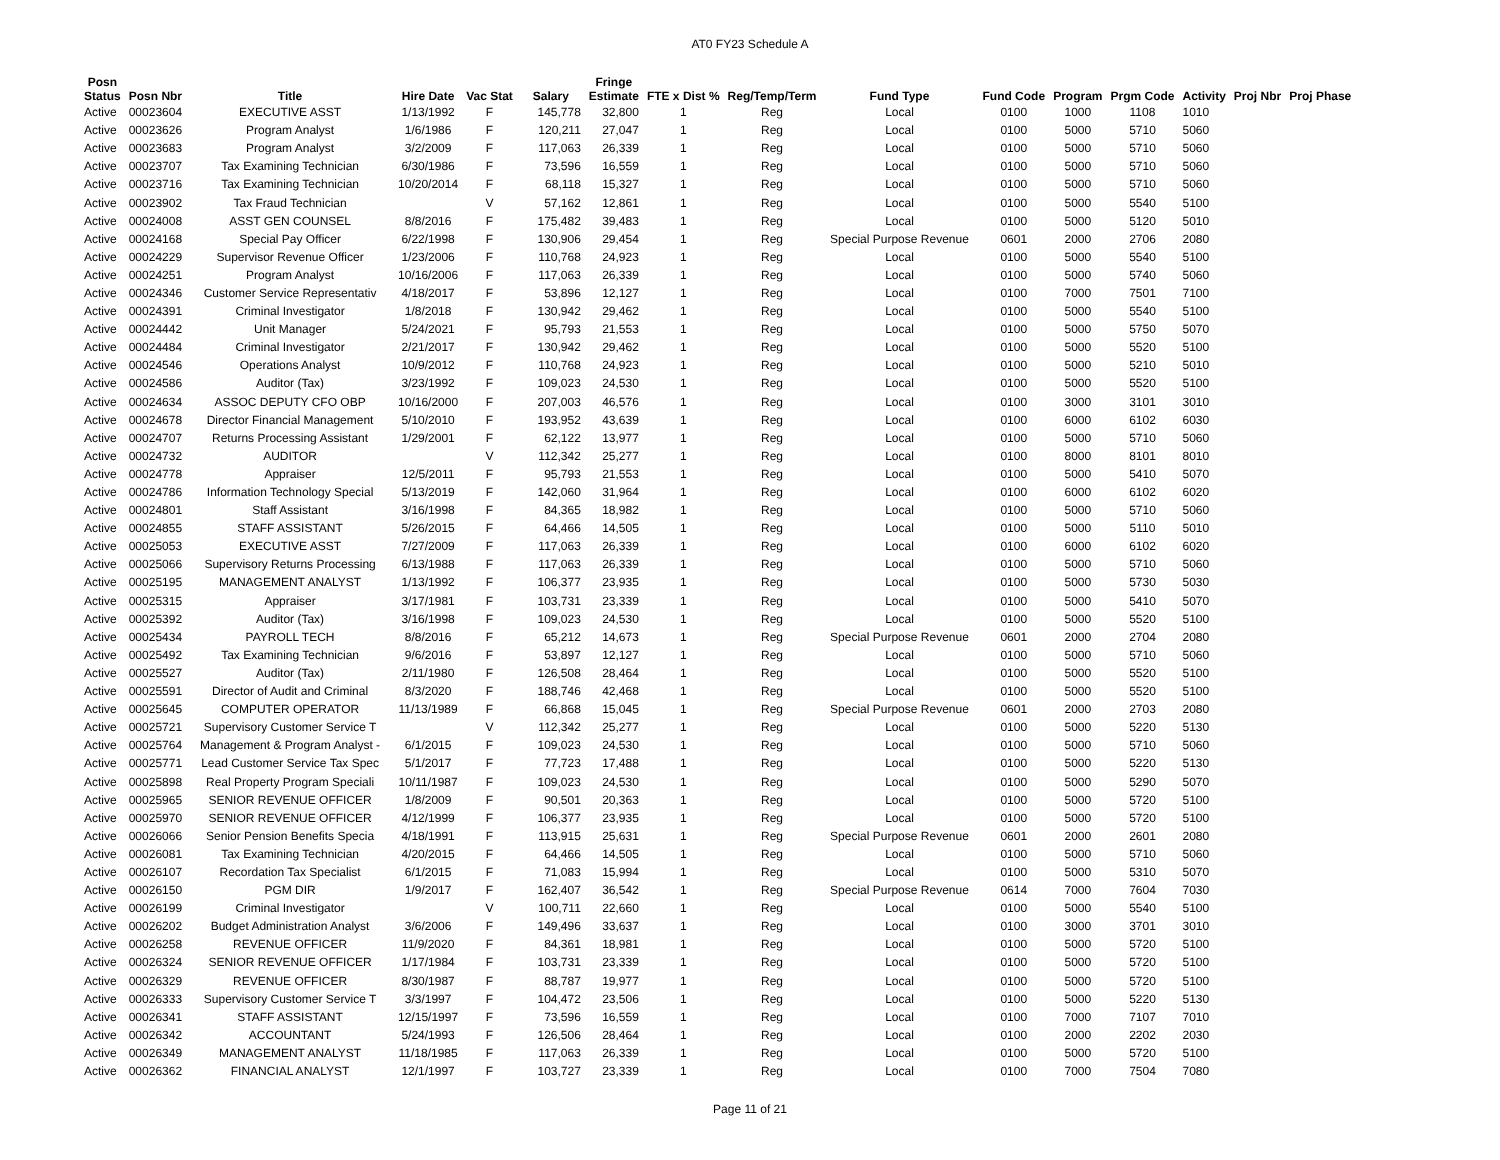AT0 FY23 Schedule A
| Posn Status | Posn Nbr | Title | Hire Date | Vac Stat | Salary | Fringe Estimate | FTE x Dist % | Reg/Temp/Term | Fund Type | Fund Code | Program | Prgm Code | Activity | Proj Nbr | Proj Phase |
| --- | --- | --- | --- | --- | --- | --- | --- | --- | --- | --- | --- | --- | --- | --- | --- |
| Active | 00023604 | EXECUTIVE ASST | 1/13/1992 | F | 145,778 | 32,800 | 1 | Reg | Local | 0100 | 1000 | 1108 | 1010 | | |
| Active | 00023626 | Program Analyst | 1/6/1986 | F | 120,211 | 27,047 | 1 | Reg | Local | 0100 | 5000 | 5710 | 5060 | | |
| Active | 00023683 | Program Analyst | 3/2/2009 | F | 117,063 | 26,339 | 1 | Reg | Local | 0100 | 5000 | 5710 | 5060 | | |
| Active | 00023707 | Tax Examining Technician | 6/30/1986 | F | 73,596 | 16,559 | 1 | Reg | Local | 0100 | 5000 | 5710 | 5060 | | |
| Active | 00023716 | Tax Examining Technician | 10/20/2014 | F | 68,118 | 15,327 | 1 | Reg | Local | 0100 | 5000 | 5710 | 5060 | | |
| Active | 00023902 | Tax Fraud Technician | | V | 57,162 | 12,861 | 1 | Reg | Local | 0100 | 5000 | 5540 | 5100 | | |
| Active | 00024008 | ASST GEN COUNSEL | 8/8/2016 | F | 175,482 | 39,483 | 1 | Reg | Local | 0100 | 5000 | 5120 | 5010 | | |
| Active | 00024168 | Special Pay Officer | 6/22/1998 | F | 130,906 | 29,454 | 1 | Reg | Special Purpose Revenue | 0601 | 2000 | 2706 | 2080 | | |
| Active | 00024229 | Supervisor Revenue Officer | 1/23/2006 | F | 110,768 | 24,923 | 1 | Reg | Local | 0100 | 5000 | 5540 | 5100 | | |
| Active | 00024251 | Program Analyst | 10/16/2006 | F | 117,063 | 26,339 | 1 | Reg | Local | 0100 | 5000 | 5740 | 5060 | | |
| Active | 00024346 | Customer Service Representativ | 4/18/2017 | F | 53,896 | 12,127 | 1 | Reg | Local | 0100 | 7000 | 7501 | 7100 | | |
| Active | 00024391 | Criminal Investigator | 1/8/2018 | F | 130,942 | 29,462 | 1 | Reg | Local | 0100 | 5000 | 5540 | 5100 | | |
| Active | 00024442 | Unit Manager | 5/24/2021 | F | 95,793 | 21,553 | 1 | Reg | Local | 0100 | 5000 | 5750 | 5070 | | |
| Active | 00024484 | Criminal Investigator | 2/21/2017 | F | 130,942 | 29,462 | 1 | Reg | Local | 0100 | 5000 | 5520 | 5100 | | |
| Active | 00024546 | Operations Analyst | 10/9/2012 | F | 110,768 | 24,923 | 1 | Reg | Local | 0100 | 5000 | 5210 | 5010 | | |
| Active | 00024586 | Auditor (Tax) | 3/23/1992 | F | 109,023 | 24,530 | 1 | Reg | Local | 0100 | 5000 | 5520 | 5100 | | |
| Active | 00024634 | ASSOC DEPUTY CFO OBP | 10/16/2000 | F | 207,003 | 46,576 | 1 | Reg | Local | 0100 | 3000 | 3101 | 3010 | | |
| Active | 00024678 | Director Financial Management | 5/10/2010 | F | 193,952 | 43,639 | 1 | Reg | Local | 0100 | 6000 | 6102 | 6030 | | |
| Active | 00024707 | Returns Processing Assistant | 1/29/2001 | F | 62,122 | 13,977 | 1 | Reg | Local | 0100 | 5000 | 5710 | 5060 | | |
| Active | 00024732 | AUDITOR | | V | 112,342 | 25,277 | 1 | Reg | Local | 0100 | 8000 | 8101 | 8010 | | |
| Active | 00024778 | Appraiser | 12/5/2011 | F | 95,793 | 21,553 | 1 | Reg | Local | 0100 | 5000 | 5410 | 5070 | | |
| Active | 00024786 | Information Technology Special | 5/13/2019 | F | 142,060 | 31,964 | 1 | Reg | Local | 0100 | 6000 | 6102 | 6020 | | |
| Active | 00024801 | Staff Assistant | 3/16/1998 | F | 84,365 | 18,982 | 1 | Reg | Local | 0100 | 5000 | 5710 | 5060 | | |
| Active | 00024855 | STAFF ASSISTANT | 5/26/2015 | F | 64,466 | 14,505 | 1 | Reg | Local | 0100 | 5000 | 5110 | 5010 | | |
| Active | 00025053 | EXECUTIVE ASST | 7/27/2009 | F | 117,063 | 26,339 | 1 | Reg | Local | 0100 | 6000 | 6102 | 6020 | | |
| Active | 00025066 | Supervisory Returns Processing | 6/13/1988 | F | 117,063 | 26,339 | 1 | Reg | Local | 0100 | 5000 | 5710 | 5060 | | |
| Active | 00025195 | MANAGEMENT ANALYST | 1/13/1992 | F | 106,377 | 23,935 | 1 | Reg | Local | 0100 | 5000 | 5730 | 5030 | | |
| Active | 00025315 | Appraiser | 3/17/1981 | F | 103,731 | 23,339 | 1 | Reg | Local | 0100 | 5000 | 5410 | 5070 | | |
| Active | 00025392 | Auditor (Tax) | 3/16/1998 | F | 109,023 | 24,530 | 1 | Reg | Local | 0100 | 5000 | 5520 | 5100 | | |
| Active | 00025434 | PAYROLL TECH | 8/8/2016 | F | 65,212 | 14,673 | 1 | Reg | Special Purpose Revenue | 0601 | 2000 | 2704 | 2080 | | |
| Active | 00025492 | Tax Examining Technician | 9/6/2016 | F | 53,897 | 12,127 | 1 | Reg | Local | 0100 | 5000 | 5710 | 5060 | | |
| Active | 00025527 | Auditor (Tax) | 2/11/1980 | F | 126,508 | 28,464 | 1 | Reg | Local | 0100 | 5000 | 5520 | 5100 | | |
| Active | 00025591 | Director of Audit and Criminal | 8/3/2020 | F | 188,746 | 42,468 | 1 | Reg | Local | 0100 | 5000 | 5520 | 5100 | | |
| Active | 00025645 | COMPUTER OPERATOR | 11/13/1989 | F | 66,868 | 15,045 | 1 | Reg | Special Purpose Revenue | 0601 | 2000 | 2703 | 2080 | | |
| Active | 00025721 | Supervisory Customer Service T | | V | 112,342 | 25,277 | 1 | Reg | Local | 0100 | 5000 | 5220 | 5130 | | |
| Active | 00025764 | Management & Program Analyst - | 6/1/2015 | F | 109,023 | 24,530 | 1 | Reg | Local | 0100 | 5000 | 5710 | 5060 | | |
| Active | 00025771 | Lead Customer Service Tax Spec | 5/1/2017 | F | 77,723 | 17,488 | 1 | Reg | Local | 0100 | 5000 | 5220 | 5130 | | |
| Active | 00025898 | Real Property Program Speciali | 10/11/1987 | F | 109,023 | 24,530 | 1 | Reg | Local | 0100 | 5000 | 5290 | 5070 | | |
| Active | 00025965 | SENIOR REVENUE OFFICER | 1/8/2009 | F | 90,501 | 20,363 | 1 | Reg | Local | 0100 | 5000 | 5720 | 5100 | | |
| Active | 00025970 | SENIOR REVENUE OFFICER | 4/12/1999 | F | 106,377 | 23,935 | 1 | Reg | Local | 0100 | 5000 | 5720 | 5100 | | |
| Active | 00026066 | Senior Pension Benefits Specia | 4/18/1991 | F | 113,915 | 25,631 | 1 | Reg | Special Purpose Revenue | 0601 | 2000 | 2601 | 2080 | | |
| Active | 00026081 | Tax Examining Technician | 4/20/2015 | F | 64,466 | 14,505 | 1 | Reg | Local | 0100 | 5000 | 5710 | 5060 | | |
| Active | 00026107 | Recordation Tax Specialist | 6/1/2015 | F | 71,083 | 15,994 | 1 | Reg | Local | 0100 | 5000 | 5310 | 5070 | | |
| Active | 00026150 | PGM DIR | 1/9/2017 | F | 162,407 | 36,542 | 1 | Reg | Special Purpose Revenue | 0614 | 7000 | 7604 | 7030 | | |
| Active | 00026199 | Criminal Investigator | | V | 100,711 | 22,660 | 1 | Reg | Local | 0100 | 5000 | 5540 | 5100 | | |
| Active | 00026202 | Budget Administration Analyst | 3/6/2006 | F | 149,496 | 33,637 | 1 | Reg | Local | 0100 | 3000 | 3701 | 3010 | | |
| Active | 00026258 | REVENUE OFFICER | 11/9/2020 | F | 84,361 | 18,981 | 1 | Reg | Local | 0100 | 5000 | 5720 | 5100 | | |
| Active | 00026324 | SENIOR REVENUE OFFICER | 1/17/1984 | F | 103,731 | 23,339 | 1 | Reg | Local | 0100 | 5000 | 5720 | 5100 | | |
| Active | 00026329 | REVENUE OFFICER | 8/30/1987 | F | 88,787 | 19,977 | 1 | Reg | Local | 0100 | 5000 | 5720 | 5100 | | |
| Active | 00026333 | Supervisory Customer Service T | 3/3/1997 | F | 104,472 | 23,506 | 1 | Reg | Local | 0100 | 5000 | 5220 | 5130 | | |
| Active | 00026341 | STAFF ASSISTANT | 12/15/1997 | F | 73,596 | 16,559 | 1 | Reg | Local | 0100 | 7000 | 7107 | 7010 | | |
| Active | 00026342 | ACCOUNTANT | 5/24/1993 | F | 126,506 | 28,464 | 1 | Reg | Local | 0100 | 2000 | 2202 | 2030 | | |
| Active | 00026349 | MANAGEMENT ANALYST | 11/18/1985 | F | 117,063 | 26,339 | 1 | Reg | Local | 0100 | 5000 | 5720 | 5100 | | |
| Active | 00026362 | FINANCIAL ANALYST | 12/1/1997 | F | 103,727 | 23,339 | 1 | Reg | Local | 0100 | 7000 | 7504 | 7080 | | |
Page 11 of 21